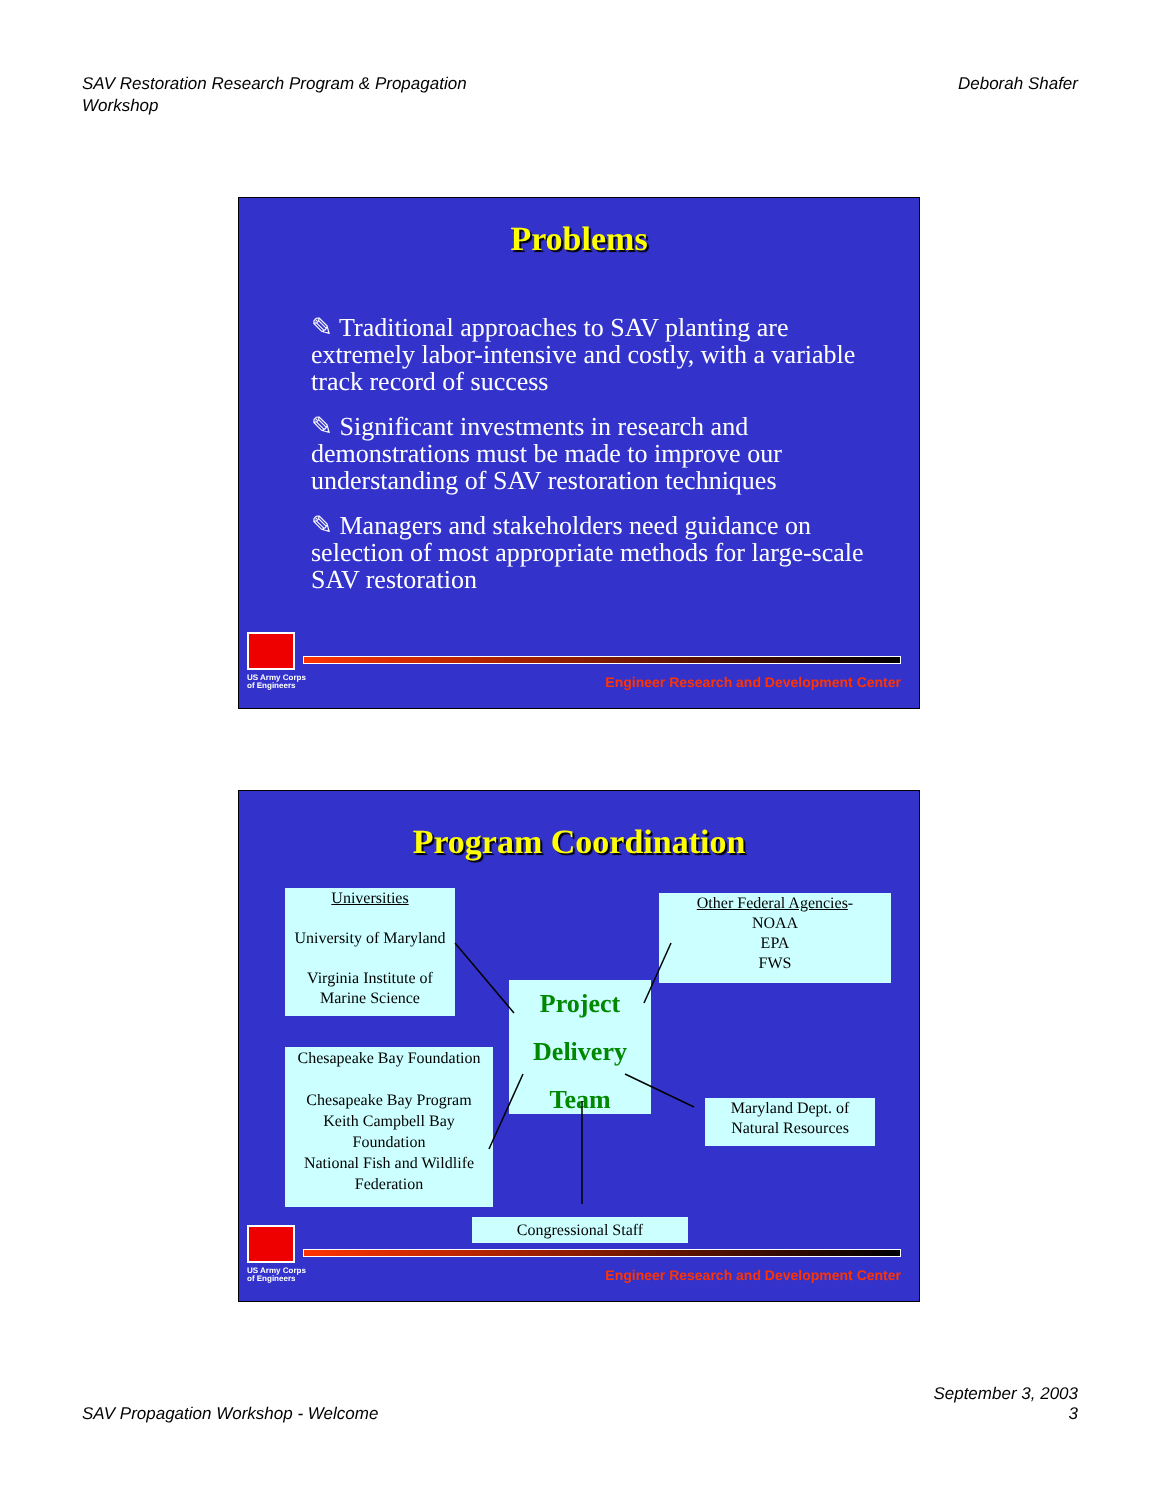SAV Restoration Research Program & Propagation
Workshop
Deborah Shafer
Problems
✎ Traditional approaches to SAV planting are extremely labor-intensive and costly, with a variable track record of success
✎ Significant investments in research and demonstrations must be made to improve our understanding of SAV restoration techniques
✎ Managers and stakeholders need guidance on selection of most appropriate methods for large-scale SAV restoration
US Army Corps
of Engineers
Engineer Research and Development Center
Program Coordination
Universities
University of Maryland
Virginia Institute of Marine Science
Other Federal Agencies-
NOAA
EPA
FWS
Project
Delivery
Team
Chesapeake Bay Foundation
Chesapeake Bay Program
Keith Campbell Bay Foundation
National Fish and Wildlife Federation
Maryland Dept. of Natural Resources
Congressional Staff
US Army Corps
of Engineers
Engineer Research and Development Center
SAV Propagation Workshop - Welcome
September 3, 2003
3